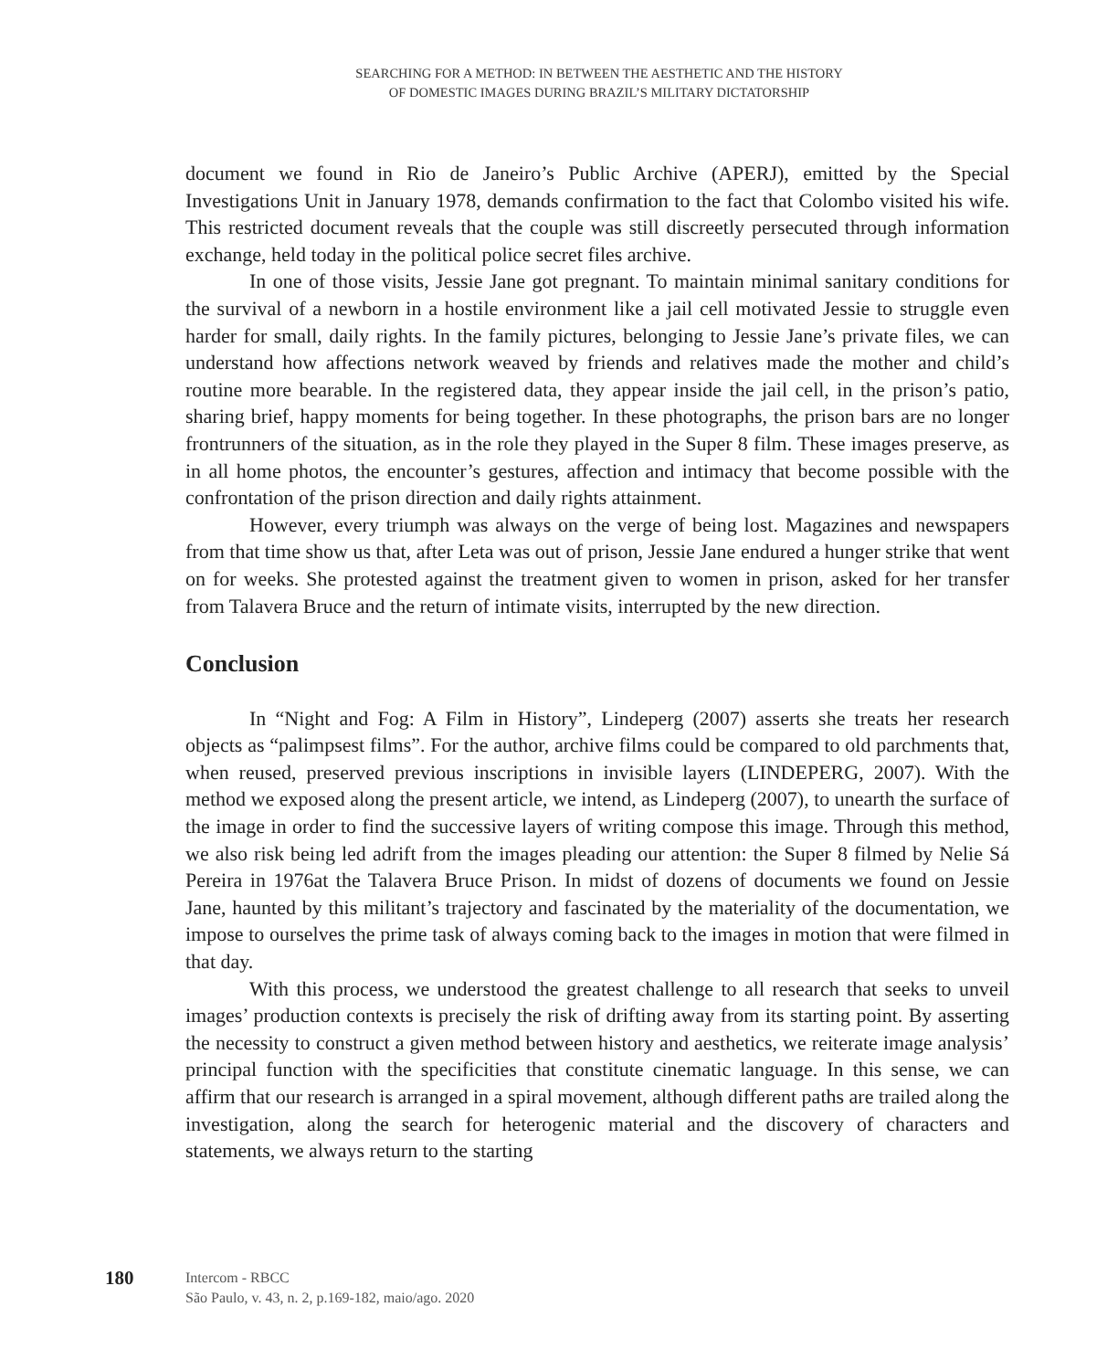SEARCHING FOR A METHOD: IN BETWEEN THE AESTHETIC AND THE HISTORY
OF DOMESTIC IMAGES DURING BRAZIL’S MILITARY DICTATORSHIP
document we found in Rio de Janeiro’s Public Archive (APERJ), emitted by the Special Investigations Unit in January 1978, demands confirmation to the fact that Colombo visited his wife. This restricted document reveals that the couple was still discreetly persecuted through information exchange, held today in the political police secret files archive.
In one of those visits, Jessie Jane got pregnant. To maintain minimal sanitary conditions for the survival of a newborn in a hostile environment like a jail cell motivated Jessie to struggle even harder for small, daily rights. In the family pictures, belonging to Jessie Jane’s private files, we can understand how affections network weaved by friends and relatives made the mother and child’s routine more bearable. In the registered data, they appear inside the jail cell, in the prison’s patio, sharing brief, happy moments for being together. In these photographs, the prison bars are no longer frontrunners of the situation, as in the role they played in the Super 8 film. These images preserve, as in all home photos, the encounter’s gestures, affection and intimacy that become possible with the confrontation of the prison direction and daily rights attainment.
However, every triumph was always on the verge of being lost. Magazines and newspapers from that time show us that, after Leta was out of prison, Jessie Jane endured a hunger strike that went on for weeks. She protested against the treatment given to women in prison, asked for her transfer from Talavera Bruce and the return of intimate visits, interrupted by the new direction.
Conclusion
In “Night and Fog: A Film in History”, Lindeperg (2007) asserts she treats her research objects as “palimpsest films”. For the author, archive films could be compared to old parchments that, when reused, preserved previous inscriptions in invisible layers (LINDEPERG, 2007). With the method we exposed along the present article, we intend, as Lindeperg (2007), to unearth the surface of the image in order to find the successive layers of writing compose this image. Through this method, we also risk being led adrift from the images pleading our attention: the Super 8 filmed by Nelie Sá Pereira in 1976at the Talavera Bruce Prison. In midst of dozens of documents we found on Jessie Jane, haunted by this militant’s trajectory and fascinated by the materiality of the documentation, we impose to ourselves the prime task of always coming back to the images in motion that were filmed in that day.
With this process, we understood the greatest challenge to all research that seeks to unveil images’ production contexts is precisely the risk of drifting away from its starting point. By asserting the necessity to construct a given method between history and aesthetics, we reiterate image analysis’ principal function with the specificities that constitute cinematic language. In this sense, we can affirm that our research is arranged in a spiral movement, although different paths are trailed along the investigation, along the search for heterogenic material and the discovery of characters and statements, we always return to the starting
180
Intercom - RBCC
São Paulo, v. 43, n. 2, p.169-182, maio/ago. 2020